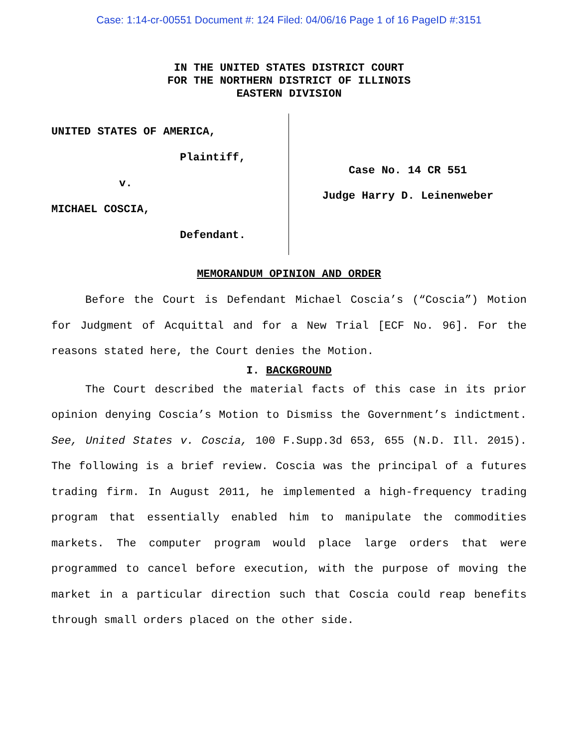Case: 1:14-cr-00551 Document #: 124 Filed: 04/06/16 Page 1 of 16 PageID #:3151
IN THE UNITED STATES DISTRICT COURT
FOR THE NORTHERN DISTRICT OF ILLINOIS
EASTERN DIVISION
UNITED STATES OF AMERICA,
Plaintiff,
v.
MICHAEL COSCIA,
Defendant.
Case No. 14 CR 551
Judge Harry D. Leinenweber
MEMORANDUM OPINION AND ORDER
Before the Court is Defendant Michael Coscia’s (“Coscia”) Motion for Judgment of Acquittal and for a New Trial [ECF No. 96]. For the reasons stated here, the Court denies the Motion.
I. BACKGROUND
The Court described the material facts of this case in its prior opinion denying Coscia’s Motion to Dismiss the Government’s indictment. See, United States v. Coscia, 100 F.Supp.3d 653, 655 (N.D. Ill. 2015). The following is a brief review. Coscia was the principal of a futures trading firm. In August 2011, he implemented a high-frequency trading program that essentially enabled him to manipulate the commodities markets. The computer program would place large orders that were programmed to cancel before execution, with the purpose of moving the market in a particular direction such that Coscia could reap benefits through small orders placed on the other side.